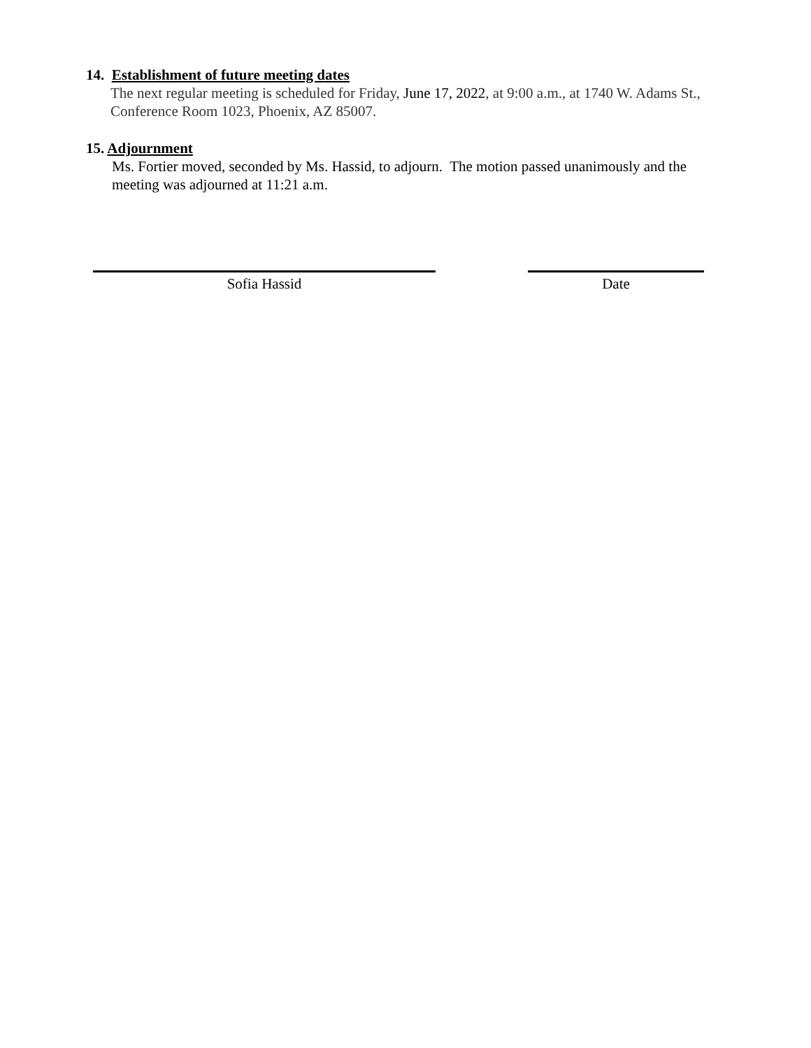14. Establishment of future meeting dates
The next regular meeting is scheduled for Friday, June 17, 2022, at 9:00 a.m., at 1740 W. Adams St., Conference Room 1023, Phoenix, AZ 85007.
15. Adjournment
Ms. Fortier moved, seconded by Ms. Hassid, to adjourn. The motion passed unanimously and the meeting was adjourned at 11:21 a.m.
Sofia Hassid Date